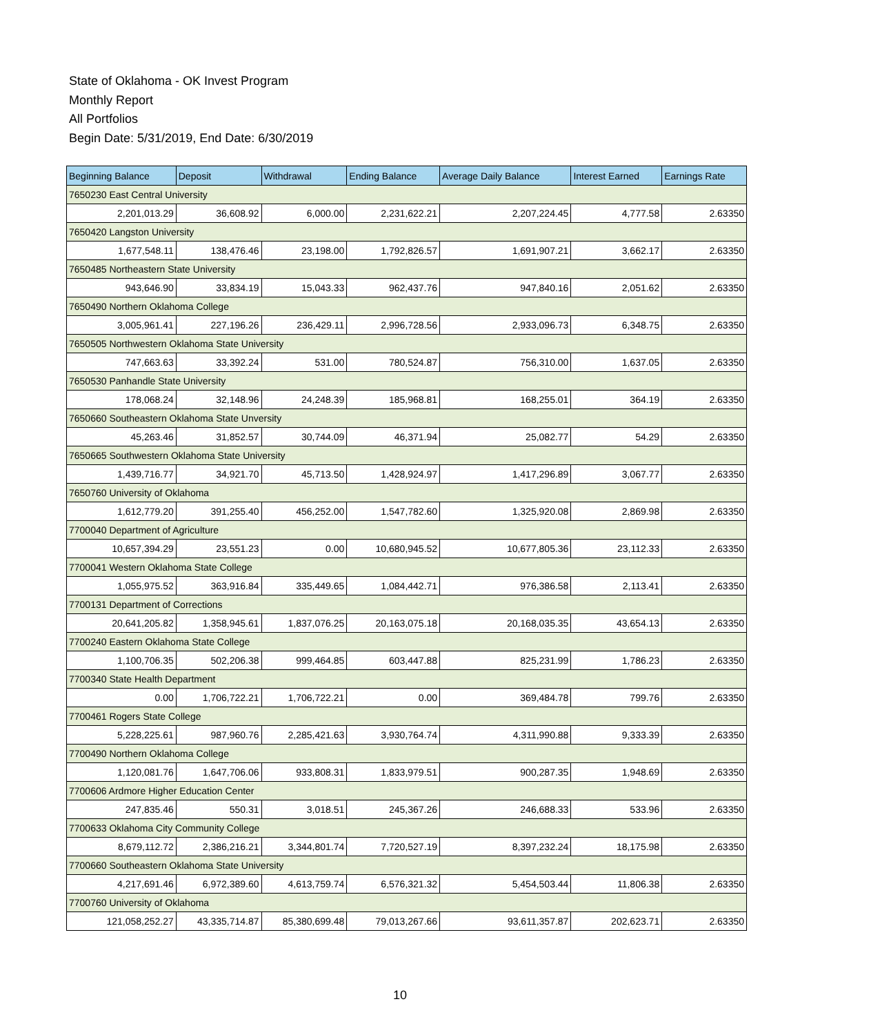State of Oklahoma - OK Invest Program
Monthly Report
All Portfolios
Begin Date: 5/31/2019, End Date: 6/30/2019
| Beginning Balance | Deposit | Withdrawal | Ending Balance | Average Daily Balance | Interest Earned | Earnings Rate |
| --- | --- | --- | --- | --- | --- | --- |
| 7650230 East Central University | | | | | | |
| 2,201,013.29 | 36,608.92 | 6,000.00 | 2,231,622.21 | 2,207,224.45 | 4,777.58 | 2.63350 |
| 7650420 Langston University | | | | | | |
| 1,677,548.11 | 138,476.46 | 23,198.00 | 1,792,826.57 | 1,691,907.21 | 3,662.17 | 2.63350 |
| 7650485 Northeastern State University | | | | | | |
| 943,646.90 | 33,834.19 | 15,043.33 | 962,437.76 | 947,840.16 | 2,051.62 | 2.63350 |
| 7650490 Northern Oklahoma College | | | | | | |
| 3,005,961.41 | 227,196.26 | 236,429.11 | 2,996,728.56 | 2,933,096.73 | 6,348.75 | 2.63350 |
| 7650505 Northwestern Oklahoma State University | | | | | | |
| 747,663.63 | 33,392.24 | 531.00 | 780,524.87 | 756,310.00 | 1,637.05 | 2.63350 |
| 7650530 Panhandle State University | | | | | | |
| 178,068.24 | 32,148.96 | 24,248.39 | 185,968.81 | 168,255.01 | 364.19 | 2.63350 |
| 7650660 Southeastern Oklahoma State Unversity | | | | | | |
| 45,263.46 | 31,852.57 | 30,744.09 | 46,371.94 | 25,082.77 | 54.29 | 2.63350 |
| 7650665 Southwestern Oklahoma State University | | | | | | |
| 1,439,716.77 | 34,921.70 | 45,713.50 | 1,428,924.97 | 1,417,296.89 | 3,067.77 | 2.63350 |
| 7650760 University of Oklahoma | | | | | | |
| 1,612,779.20 | 391,255.40 | 456,252.00 | 1,547,782.60 | 1,325,920.08 | 2,869.98 | 2.63350 |
| 7700040 Department of Agriculture | | | | | | |
| 10,657,394.29 | 23,551.23 | 0.00 | 10,680,945.52 | 10,677,805.36 | 23,112.33 | 2.63350 |
| 7700041 Western Oklahoma State College | | | | | | |
| 1,055,975.52 | 363,916.84 | 335,449.65 | 1,084,442.71 | 976,386.58 | 2,113.41 | 2.63350 |
| 7700131 Department of Corrections | | | | | | |
| 20,641,205.82 | 1,358,945.61 | 1,837,076.25 | 20,163,075.18 | 20,168,035.35 | 43,654.13 | 2.63350 |
| 7700240 Eastern Oklahoma State College | | | | | | |
| 1,100,706.35 | 502,206.38 | 999,464.85 | 603,447.88 | 825,231.99 | 1,786.23 | 2.63350 |
| 7700340 State Health Department | | | | | | |
| 0.00 | 1,706,722.21 | 1,706,722.21 | 0.00 | 369,484.78 | 799.76 | 2.63350 |
| 7700461 Rogers State College | | | | | | |
| 5,228,225.61 | 987,960.76 | 2,285,421.63 | 3,930,764.74 | 4,311,990.88 | 9,333.39 | 2.63350 |
| 7700490 Northern Oklahoma College | | | | | | |
| 1,120,081.76 | 1,647,706.06 | 933,808.31 | 1,833,979.51 | 900,287.35 | 1,948.69 | 2.63350 |
| 7700606 Ardmore Higher Education Center | | | | | | |
| 247,835.46 | 550.31 | 3,018.51 | 245,367.26 | 246,688.33 | 533.96 | 2.63350 |
| 7700633 Oklahoma City Community College | | | | | | |
| 8,679,112.72 | 2,386,216.21 | 3,344,801.74 | 7,720,527.19 | 8,397,232.24 | 18,175.98 | 2.63350 |
| 7700660 Southeastern Oklahoma State University | | | | | | |
| 4,217,691.46 | 6,972,389.60 | 4,613,759.74 | 6,576,321.32 | 5,454,503.44 | 11,806.38 | 2.63350 |
| 7700760 University of Oklahoma | | | | | | |
| 121,058,252.27 | 43,335,714.87 | 85,380,699.48 | 79,013,267.66 | 93,611,357.87 | 202,623.71 | 2.63350 |
10